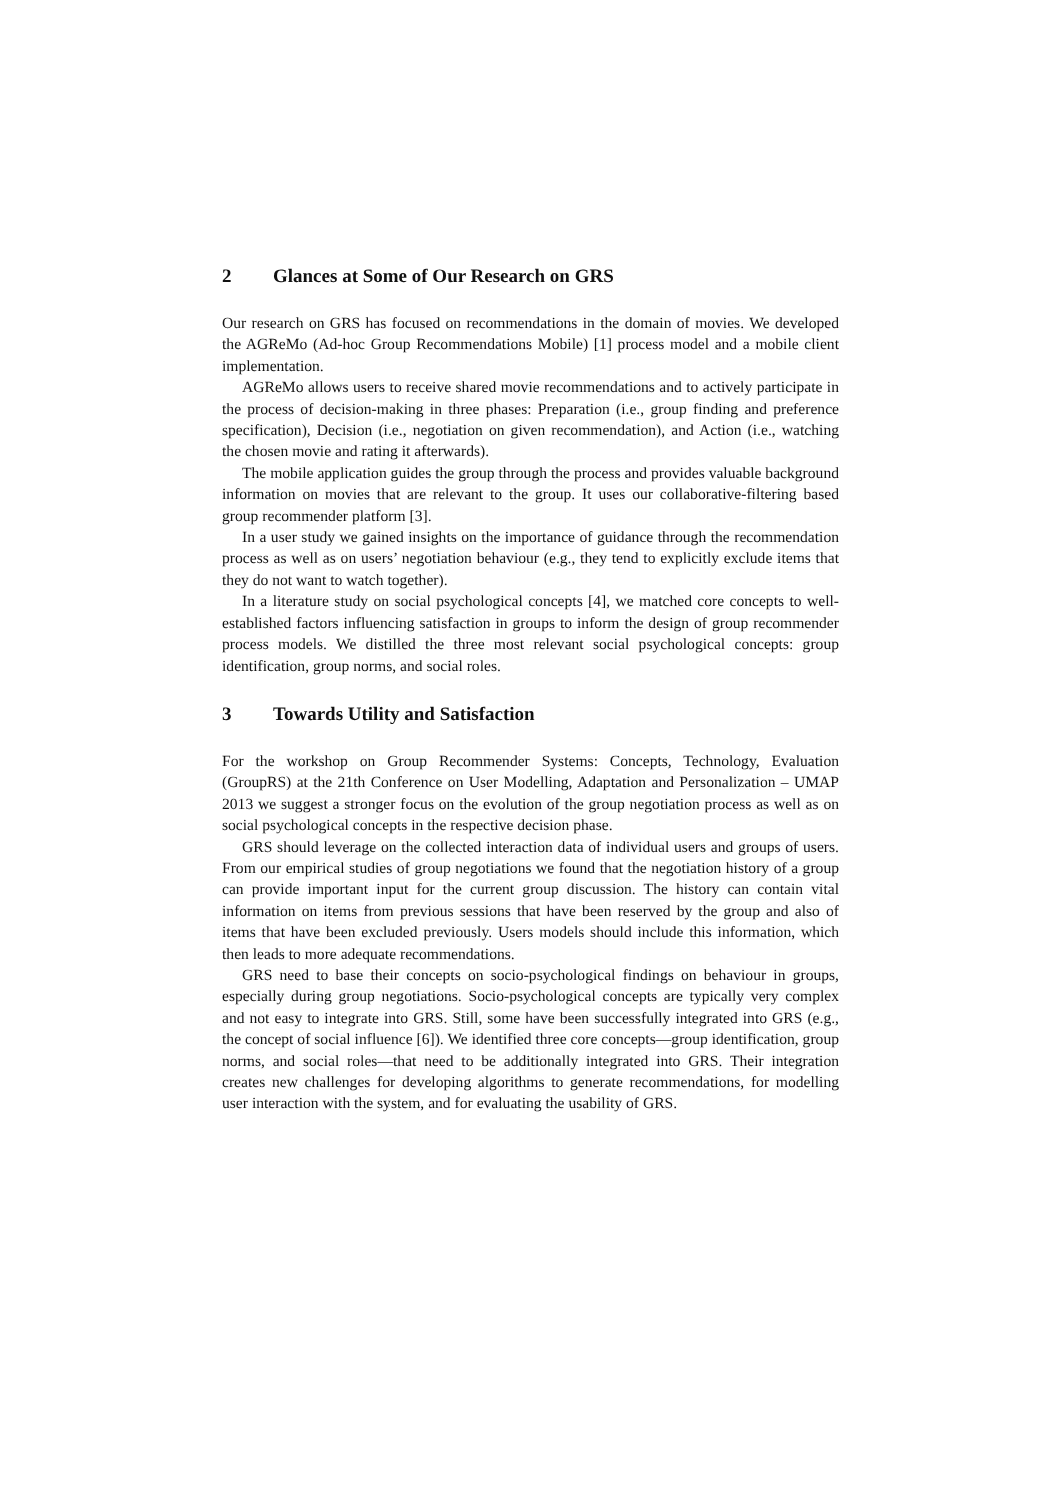2 Glances at Some of Our Research on GRS
Our research on GRS has focused on recommendations in the domain of movies. We developed the AGReMo (Ad-hoc Group Recommendations Mobile) [1] process model and a mobile client implementation.
AGReMo allows users to receive shared movie recommendations and to actively participate in the process of decision-making in three phases: Preparation (i.e., group finding and preference specification), Decision (i.e., negotiation on given recommendation), and Action (i.e., watching the chosen movie and rating it afterwards).
The mobile application guides the group through the process and provides valuable background information on movies that are relevant to the group. It uses our collaborative-filtering based group recommender platform [3].
In a user study we gained insights on the importance of guidance through the recommendation process as well as on users’ negotiation behaviour (e.g., they tend to explicitly exclude items that they do not want to watch together).
In a literature study on social psychological concepts [4], we matched core concepts to well-established factors influencing satisfaction in groups to inform the design of group recommender process models. We distilled the three most relevant social psychological concepts: group identification, group norms, and social roles.
3 Towards Utility and Satisfaction
For the workshop on Group Recommender Systems: Concepts, Technology, Evaluation (GroupRS) at the 21th Conference on User Modelling, Adaptation and Personalization – UMAP 2013 we suggest a stronger focus on the evolution of the group negotiation process as well as on social psychological concepts in the respective decision phase.
GRS should leverage on the collected interaction data of individual users and groups of users. From our empirical studies of group negotiations we found that the negotiation history of a group can provide important input for the current group discussion. The history can contain vital information on items from previous sessions that have been reserved by the group and also of items that have been excluded previously. Users models should include this information, which then leads to more adequate recommendations.
GRS need to base their concepts on socio-psychological findings on behaviour in groups, especially during group negotiations. Socio-psychological concepts are typically very complex and not easy to integrate into GRS. Still, some have been successfully integrated into GRS (e.g., the concept of social influence [6]). We identified three core concepts—group identification, group norms, and social roles—that need to be additionally integrated into GRS. Their integration creates new challenges for developing algorithms to generate recommendations, for modelling user interaction with the system, and for evaluating the usability of GRS.